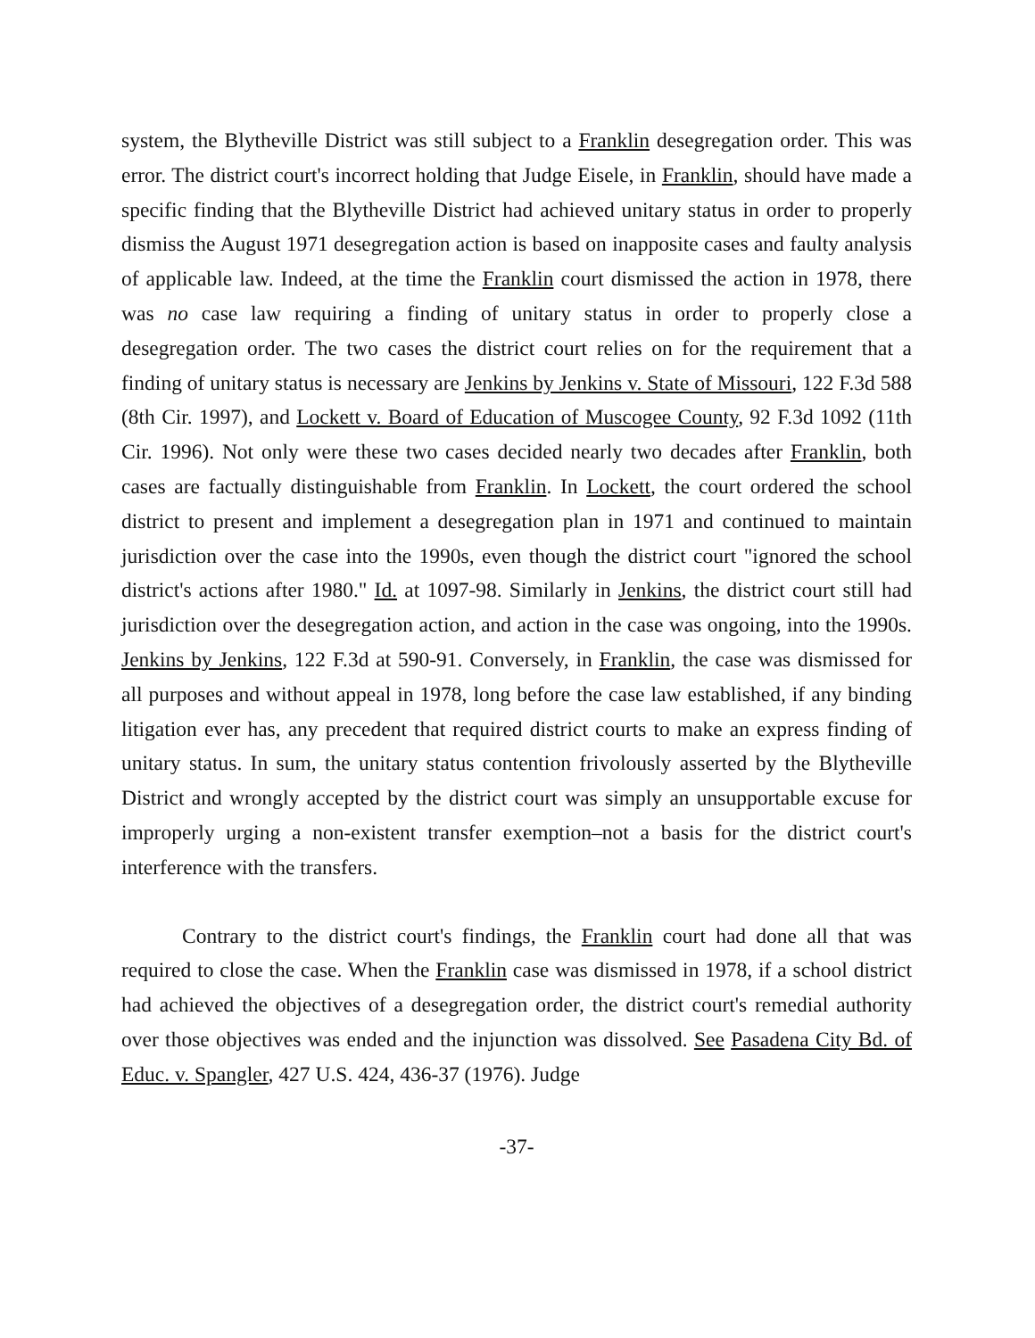system, the Blytheville District was still subject to a Franklin desegregation order. This was error. The district court's incorrect holding that Judge Eisele, in Franklin, should have made a specific finding that the Blytheville District had achieved unitary status in order to properly dismiss the August 1971 desegregation action is based on inapposite cases and faulty analysis of applicable law. Indeed, at the time the Franklin court dismissed the action in 1978, there was no case law requiring a finding of unitary status in order to properly close a desegregation order. The two cases the district court relies on for the requirement that a finding of unitary status is necessary are Jenkins by Jenkins v. State of Missouri, 122 F.3d 588 (8th Cir. 1997), and Lockett v. Board of Education of Muscogee County, 92 F.3d 1092 (11th Cir. 1996). Not only were these two cases decided nearly two decades after Franklin, both cases are factually distinguishable from Franklin. In Lockett, the court ordered the school district to present and implement a desegregation plan in 1971 and continued to maintain jurisdiction over the case into the 1990s, even though the district court "ignored the school district's actions after 1980." Id. at 1097-98. Similarly in Jenkins, the district court still had jurisdiction over the desegregation action, and action in the case was ongoing, into the 1990s. Jenkins by Jenkins, 122 F.3d at 590-91. Conversely, in Franklin, the case was dismissed for all purposes and without appeal in 1978, long before the case law established, if any binding litigation ever has, any precedent that required district courts to make an express finding of unitary status. In sum, the unitary status contention frivolously asserted by the Blytheville District and wrongly accepted by the district court was simply an unsupportable excuse for improperly urging a non-existent transfer exemption–not a basis for the district court's interference with the transfers.
Contrary to the district court's findings, the Franklin court had done all that was required to close the case. When the Franklin case was dismissed in 1978, if a school district had achieved the objectives of a desegregation order, the district court's remedial authority over those objectives was ended and the injunction was dissolved. See Pasadena City Bd. of Educ. v. Spangler, 427 U.S. 424, 436-37 (1976). Judge
-37-